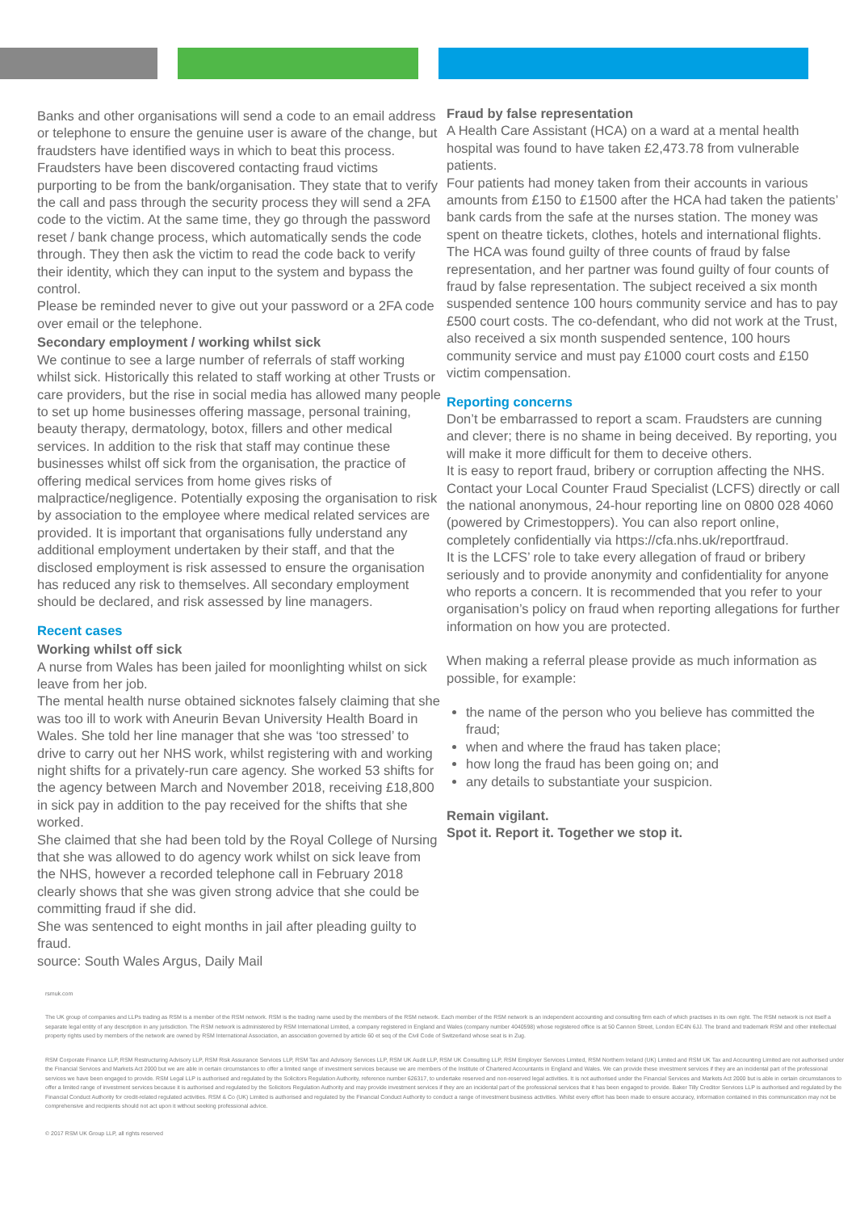Banks and other organisations will send a code to an email address or telephone to ensure the genuine user is aware of the change, but fraudsters have identified ways in which to beat this process. Fraudsters have been discovered contacting fraud victims purporting to be from the bank/organisation. They state that to verify the call and pass through the security process they will send a 2FA code to the victim. At the same time, they go through the password reset / bank change process, which automatically sends the code through. They then ask the victim to read the code back to verify their identity, which they can input to the system and bypass the control.
Please be reminded never to give out your password or a 2FA code over email or the telephone.
Secondary employment / working whilst sick
We continue to see a large number of referrals of staff working whilst sick. Historically this related to staff working at other Trusts or care providers, but the rise in social media has allowed many people to set up home businesses offering massage, personal training, beauty therapy, dermatology, botox, fillers and other medical services. In addition to the risk that staff may continue these businesses whilst off sick from the organisation, the practice of offering medical services from home gives risks of malpractice/negligence. Potentially exposing the organisation to risk by association to the employee where medical related services are provided. It is important that organisations fully understand any additional employment undertaken by their staff, and that the disclosed employment is risk assessed to ensure the organisation has reduced any risk to themselves. All secondary employment should be declared, and risk assessed by line managers.
Recent cases
Working whilst off sick
A nurse from Wales has been jailed for moonlighting whilst on sick leave from her job.
The mental health nurse obtained sicknotes falsely claiming that she was too ill to work with Aneurin Bevan University Health Board in Wales. She told her line manager that she was ‘too stressed’ to drive to carry out her NHS work, whilst registering with and working night shifts for a privately-run care agency. She worked 53 shifts for the agency between March and November 2018, receiving £18,800 in sick pay in addition to the pay received for the shifts that she worked.
She claimed that she had been told by the Royal College of Nursing that she was allowed to do agency work whilst on sick leave from the NHS, however a recorded telephone call in February 2018 clearly shows that she was given strong advice that she could be committing fraud if she did.
She was sentenced to eight months in jail after pleading guilty to fraud.
source: South Wales Argus, Daily Mail
Fraud by false representation
A Health Care Assistant (HCA) on a ward at a mental health hospital was found to have taken £2,473.78 from vulnerable patients.
Four patients had money taken from their accounts in various amounts from £150 to £1500 after the HCA had taken the patients’ bank cards from the safe at the nurses station. The money was spent on theatre tickets, clothes, hotels and international flights.
The HCA was found guilty of three counts of fraud by false representation, and her partner was found guilty of four counts of fraud by false representation. The subject received a six month suspended sentence 100 hours community service and has to pay £500 court costs. The co-defendant, who did not work at the Trust, also received a six month suspended sentence, 100 hours community service and must pay £1000 court costs and £150 victim compensation.
Reporting concerns
Don’t be embarrassed to report a scam. Fraudsters are cunning and clever; there is no shame in being deceived. By reporting, you will make it more difficult for them to deceive others.
It is easy to report fraud, bribery or corruption affecting the NHS. Contact your Local Counter Fraud Specialist (LCFS) directly or call the national anonymous, 24-hour reporting line on 0800 028 4060 (powered by Crimestoppers). You can also report online, completely confidentially via https://cfa.nhs.uk/reportfraud.
It is the LCFS’ role to take every allegation of fraud or bribery seriously and to provide anonymity and confidentiality for anyone who reports a concern. It is recommended that you refer to your organisation’s policy on fraud when reporting allegations for further information on how you are protected.
When making a referral please provide as much information as possible, for example:
the name of the person who you believe has committed the fraud;
when and where the fraud has taken place;
how long the fraud has been going on; and
any details to substantiate your suspicion.
Remain vigilant.
Spot it. Report it. Together we stop it.
rsmuk.com
The UK group of companies and LLPs trading as RSM is a member of the RSM network. RSM is the trading name used by the members of the RSM network. Each member of the RSM network is an independent accounting and consulting firm each of which practises in its own right. The RSM network is not itself a separate legal entity of any description in any jurisdiction. The RSM network is administered by RSM International Limited, a company registered in England and Wales (company number 4040598) whose registered office is at 50 Cannon Street, London EC4N 6JJ. The brand and trademark RSM and other intellectual property rights used by members of the network are owned by RSM International Association, an association governed by article 60 et seq of the Civil Code of Switzerland whose seat is in Zug.
RSM Corporate Finance LLP, RSM Restructuring Advisory LLP, RSM Risk Assurance Services LLP, RSM Tax and Advisory Services LLP, RSM UK Audit LLP, RSM UK Consulting LLP, RSM Employer Services Limited, RSM Northern Ireland (UK) Limited and RSM UK Tax and Accounting Limited are not authorised under the Financial Services and Markets Act 2000 but we are able in certain circumstances to offer a limited range of investment services because we are members of the Institute of Chartered Accountants in England and Wales. We can provide these investment services if they are an incidental part of the professional services we have been engaged to provide. RSM Legal LLP is authorised and regulated by the Solicitors Regulation Authority, reference number 626317, to undertake reserved and non-reserved legal activities. It is not authorised under the Financial Services and Markets Act 2000 but is able in certain circumstances to offer a limited range of investment services because it is authorised and regulated by the Solicitors Regulation Authority and may provide investment services if they are an incidental part of the professional services that it has been engaged to provide. Baker Tilly Creditor Services LLP is authorised and regulated by the Financial Conduct Authority for credit-related regulated activities. RSM & Co (UK) Limited is authorised and regulated by the Financial Conduct Authority to conduct a range of investment business activities. Whilst every effort has been made to ensure accuracy, information contained in this communication may not be comprehensive and recipients should not act upon it without seeking professional advice.
© 2017 RSM UK Group LLP, all rights reserved